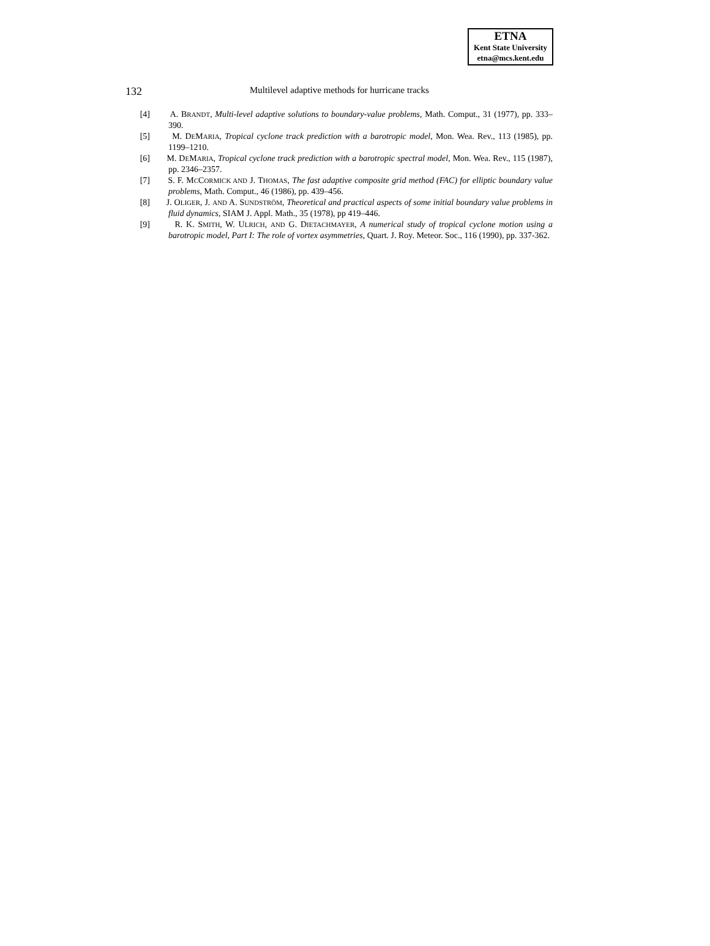ETNA
Kent State University
etna@mcs.kent.edu
132 Multilevel adaptive methods for hurricane tracks
[4] A. BRANDT, Multi-level adaptive solutions to boundary-value problems, Math. Comput., 31 (1977), pp. 333–390.
[5] M. DEMARIA, Tropical cyclone track prediction with a barotropic model, Mon. Wea. Rev., 113 (1985), pp. 1199–1210.
[6] M. DEMARIA, Tropical cyclone track prediction with a barotropic spectral model, Mon. Wea. Rev., 115 (1987), pp. 2346–2357.
[7] S. F. MCCORMICK AND J. THOMAS, The fast adaptive composite grid method (FAC) for elliptic boundary value problems, Math. Comput., 46 (1986), pp. 439–456.
[8] J. OLIGER, J. AND A. SUNDSTRÖM, Theoretical and practical aspects of some initial boundary value problems in fluid dynamics, SIAM J. Appl. Math., 35 (1978), pp 419–446.
[9] R. K. SMITH, W. ULRICH, AND G. DIETACHMAYER, A numerical study of tropical cyclone motion using a barotropic model, Part I: The role of vortex asymmetries, Quart. J. Roy. Meteor. Soc., 116 (1990), pp. 337-362.